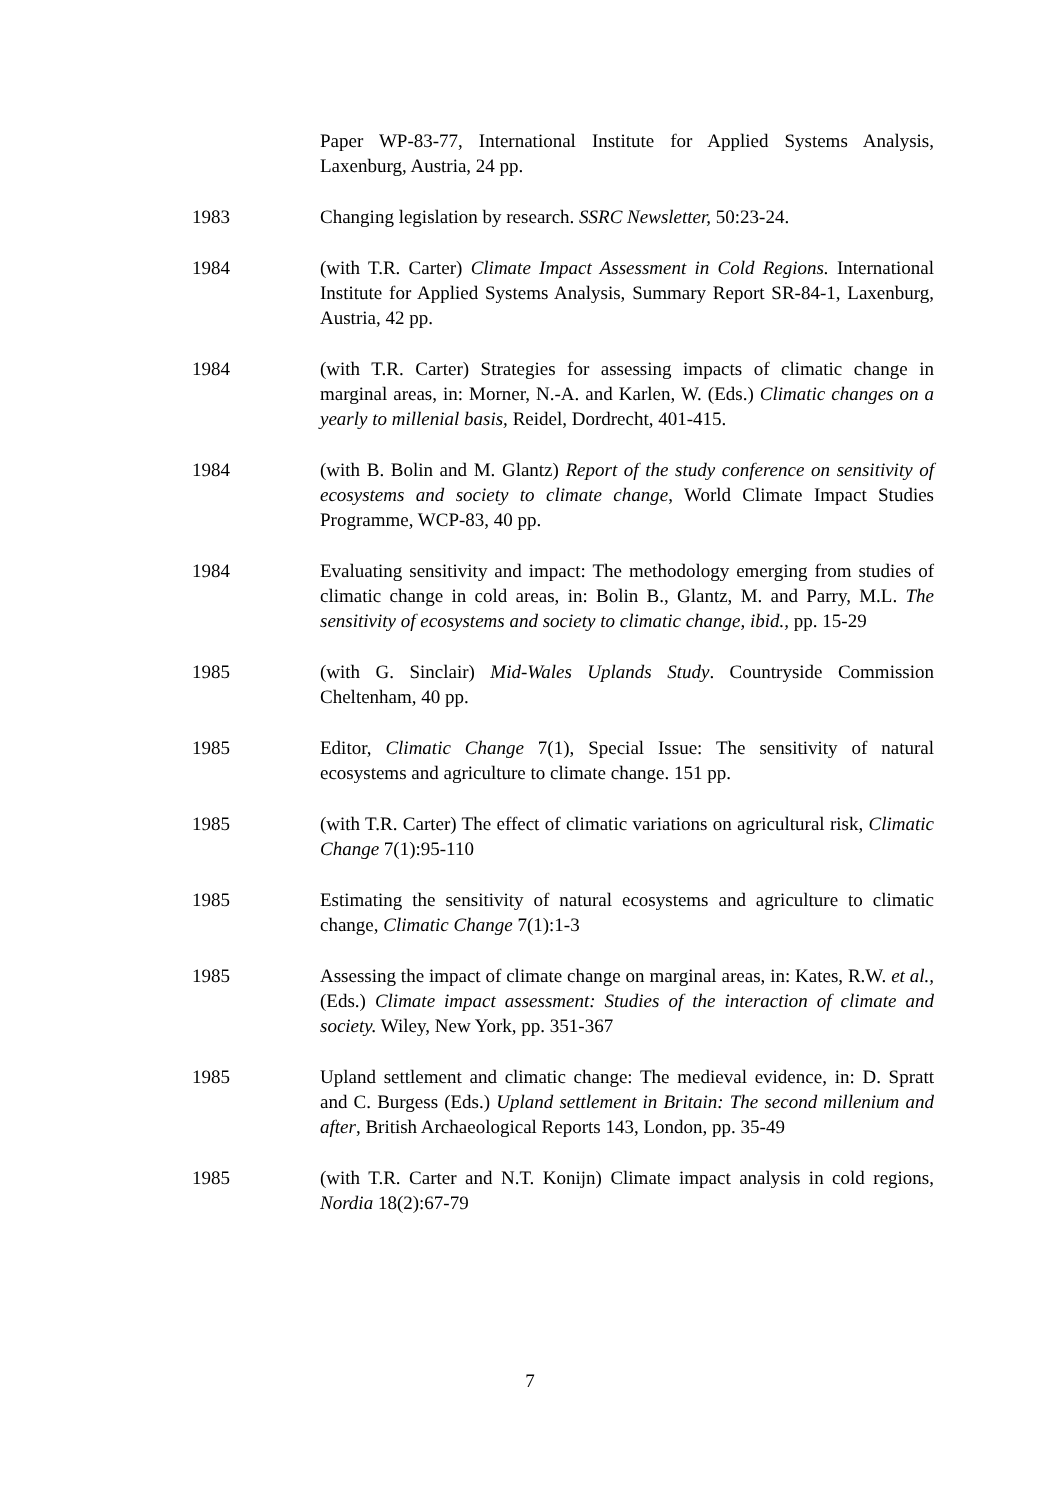Paper WP-83-77, International Institute for Applied Systems Analysis, Laxenburg, Austria, 24 pp.
1983 Changing legislation by research. SSRC Newsletter, 50:23-24.
1984 (with T.R. Carter) Climate Impact Assessment in Cold Regions. International Institute for Applied Systems Analysis, Summary Report SR-84-1, Laxenburg, Austria, 42 pp.
1984 (with T.R. Carter) Strategies for assessing impacts of climatic change in marginal areas, in: Morner, N.-A. and Karlen, W. (Eds.) Climatic changes on a yearly to millenial basis, Reidel, Dordrecht, 401-415.
1984 (with B. Bolin and M. Glantz) Report of the study conference on sensitivity of ecosystems and society to climate change, World Climate Impact Studies Programme, WCP-83, 40 pp.
1984 Evaluating sensitivity and impact: The methodology emerging from studies of climatic change in cold areas, in: Bolin B., Glantz, M. and Parry, M.L. The sensitivity of ecosystems and society to climatic change, ibid., pp. 15-29
1985 (with G. Sinclair) Mid-Wales Uplands Study. Countryside Commission Cheltenham, 40 pp.
1985 Editor, Climatic Change 7(1), Special Issue: The sensitivity of natural ecosystems and agriculture to climate change. 151 pp.
1985 (with T.R. Carter) The effect of climatic variations on agricultural risk, Climatic Change 7(1):95-110
1985 Estimating the sensitivity of natural ecosystems and agriculture to climatic change, Climatic Change 7(1):1-3
1985 Assessing the impact of climate change on marginal areas, in: Kates, R.W. et al., (Eds.) Climate impact assessment: Studies of the interaction of climate and society. Wiley, New York, pp. 351-367
1985 Upland settlement and climatic change: The medieval evidence, in: D. Spratt and C. Burgess (Eds.) Upland settlement in Britain: The second millenium and after, British Archaeological Reports 143, London, pp. 35-49
1985 (with T.R. Carter and N.T. Konijn) Climate impact analysis in cold regions, Nordia 18(2):67-79
7